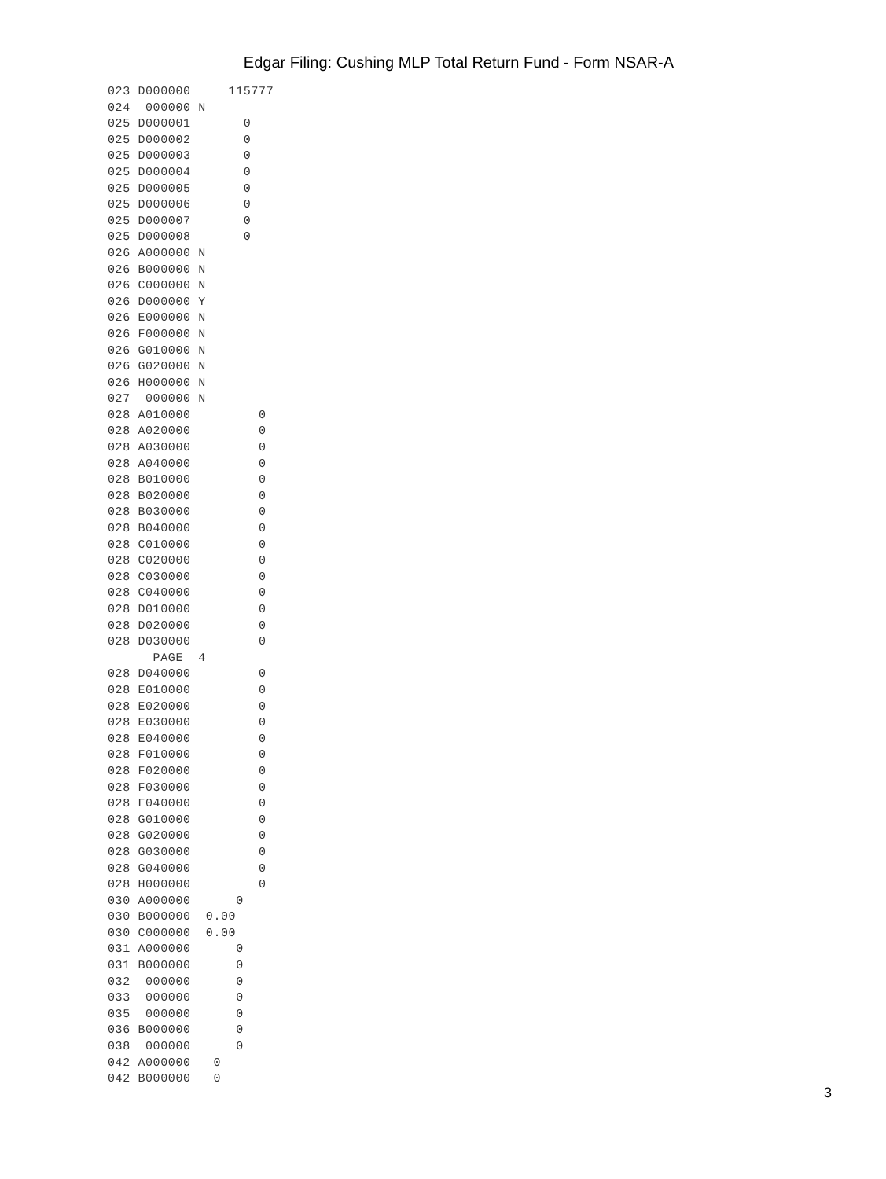Edgar Filing: Cushing MLP Total Return Fund - Form NSAR-A
023 D000000     115777
024  000000 N
025 D000001       0
025 D000002       0
025 D000003       0
025 D000004       0
025 D000005       0
025 D000006       0
025 D000007       0
025 D000008       0
026 A000000 N
026 B000000 N
026 C000000 N
026 D000000 Y
026 E000000 N
026 F000000 N
026 G010000 N
026 G020000 N
026 H000000 N
027  000000 N
028 A010000         0
028 A020000         0
028 A030000         0
028 A040000         0
028 B010000         0
028 B020000         0
028 B030000         0
028 B040000         0
028 C010000         0
028 C020000         0
028 C030000         0
028 C040000         0
028 D010000         0
028 D020000         0
028 D030000         0
      PAGE  4
028 D040000         0
028 E010000         0
028 E020000         0
028 E030000         0
028 E040000         0
028 F010000         0
028 F020000         0
028 F030000         0
028 F040000         0
028 G010000         0
028 G020000         0
028 G030000         0
028 G040000         0
028 H000000         0
030 A000000      0
030 B000000  0.00
030 C000000  0.00
031 A000000      0
031 B000000      0
032  000000      0
033  000000      0
035  000000      0
036 B000000      0
038  000000      0
042 A000000   0
042 B000000   0
3